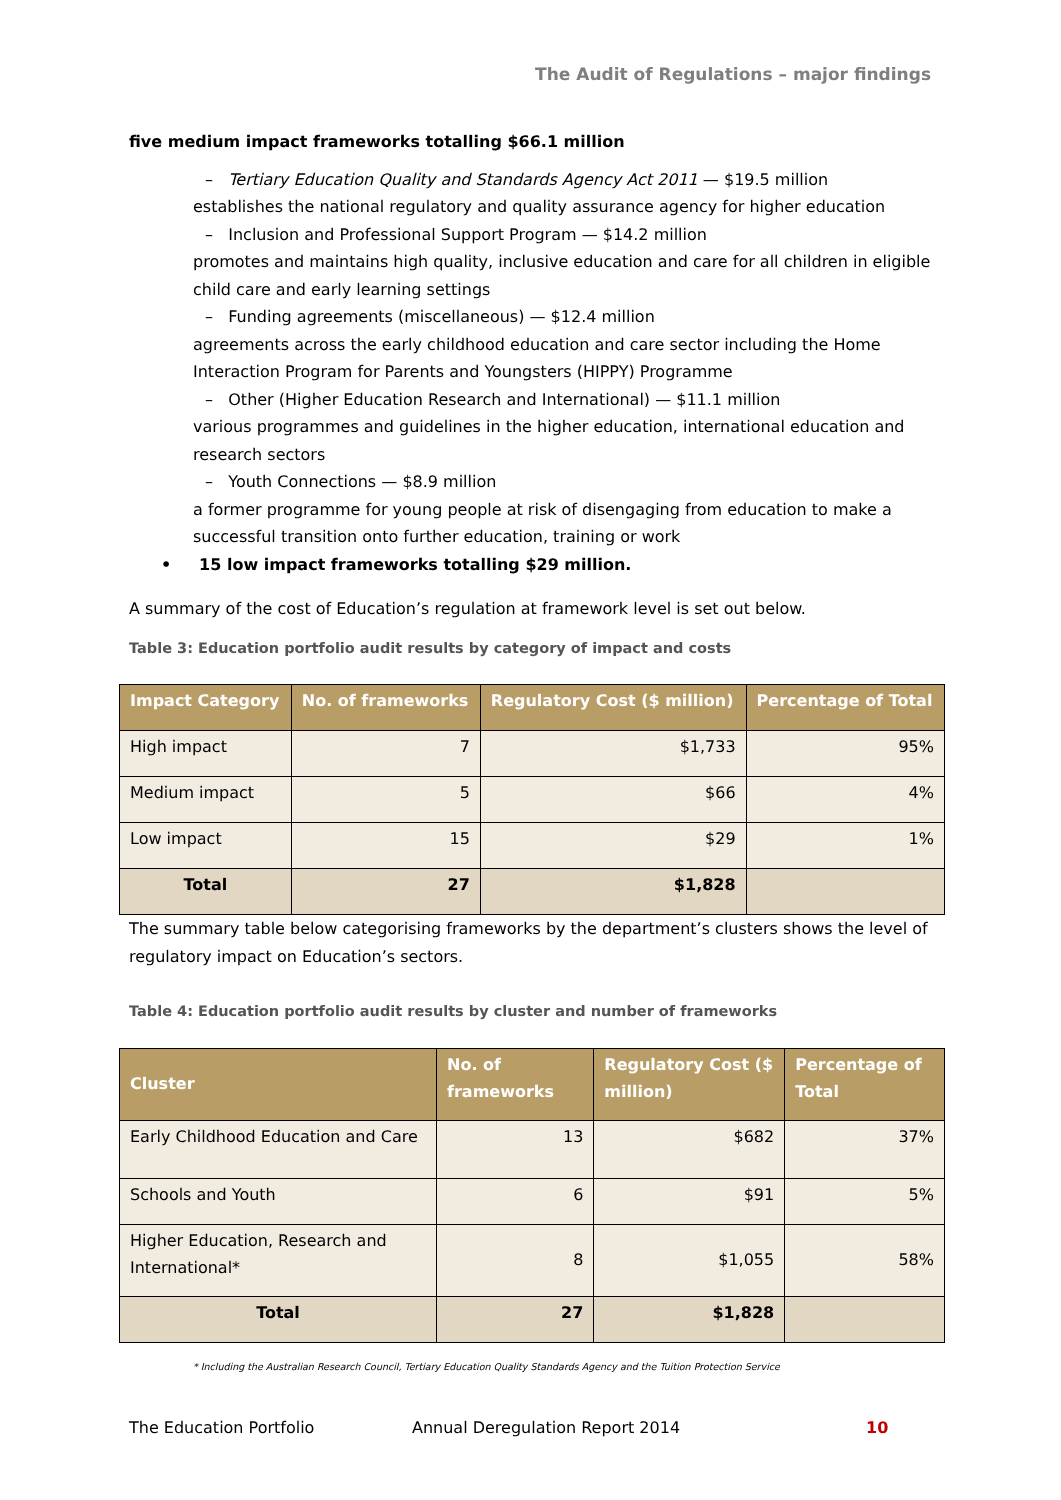The Audit of Regulations – major findings
five medium impact frameworks totalling $66.1 million
– Tertiary Education Quality and Standards Agency Act 2011 — $19.5 million
establishes the national regulatory and quality assurance agency for higher education
– Inclusion and Professional Support Program — $14.2 million
promotes and maintains high quality, inclusive education and care for all children in eligible child care and early learning settings
– Funding agreements (miscellaneous) — $12.4 million
agreements across the early childhood education and care sector including the Home Interaction Program for Parents and Youngsters (HIPPY) Programme
– Other (Higher Education Research and International) — $11.1 million
various programmes and guidelines in the higher education, international education and research sectors
– Youth Connections — $8.9 million
a former programme for young people at risk of disengaging from education to make a successful transition onto further education, training or work
• 15 low impact frameworks totalling $29 million.
A summary of the cost of Education’s regulation at framework level is set out below.
Table 3: Education portfolio audit results by category of impact and costs
| Impact Category | No. of frameworks | Regulatory Cost ($ million) | Percentage of Total |
| --- | --- | --- | --- |
| High impact | 7 | $1,733 | 95% |
| Medium impact | 5 | $66 | 4% |
| Low impact | 15 | $29 | 1% |
| Total | 27 | $1,828 | |
The summary table below categorising frameworks by the department’s clusters shows the level of regulatory impact on Education’s sectors.
Table 4: Education portfolio audit results by cluster and number of frameworks
| Cluster | No. of frameworks | Regulatory Cost ($ million) | Percentage of Total |
| --- | --- | --- | --- |
| Early Childhood Education and Care | 13 | $682 | 37% |
| Schools and Youth | 6 | $91 | 5% |
| Higher Education, Research and International* | 8 | $1,055 | 58% |
| Total | 27 | $1,828 | |
* Including the Australian Research Council, Tertiary Education Quality Standards Agency and the Tuition Protection Service
The Education Portfolio Annual Deregulation Report 2014 10